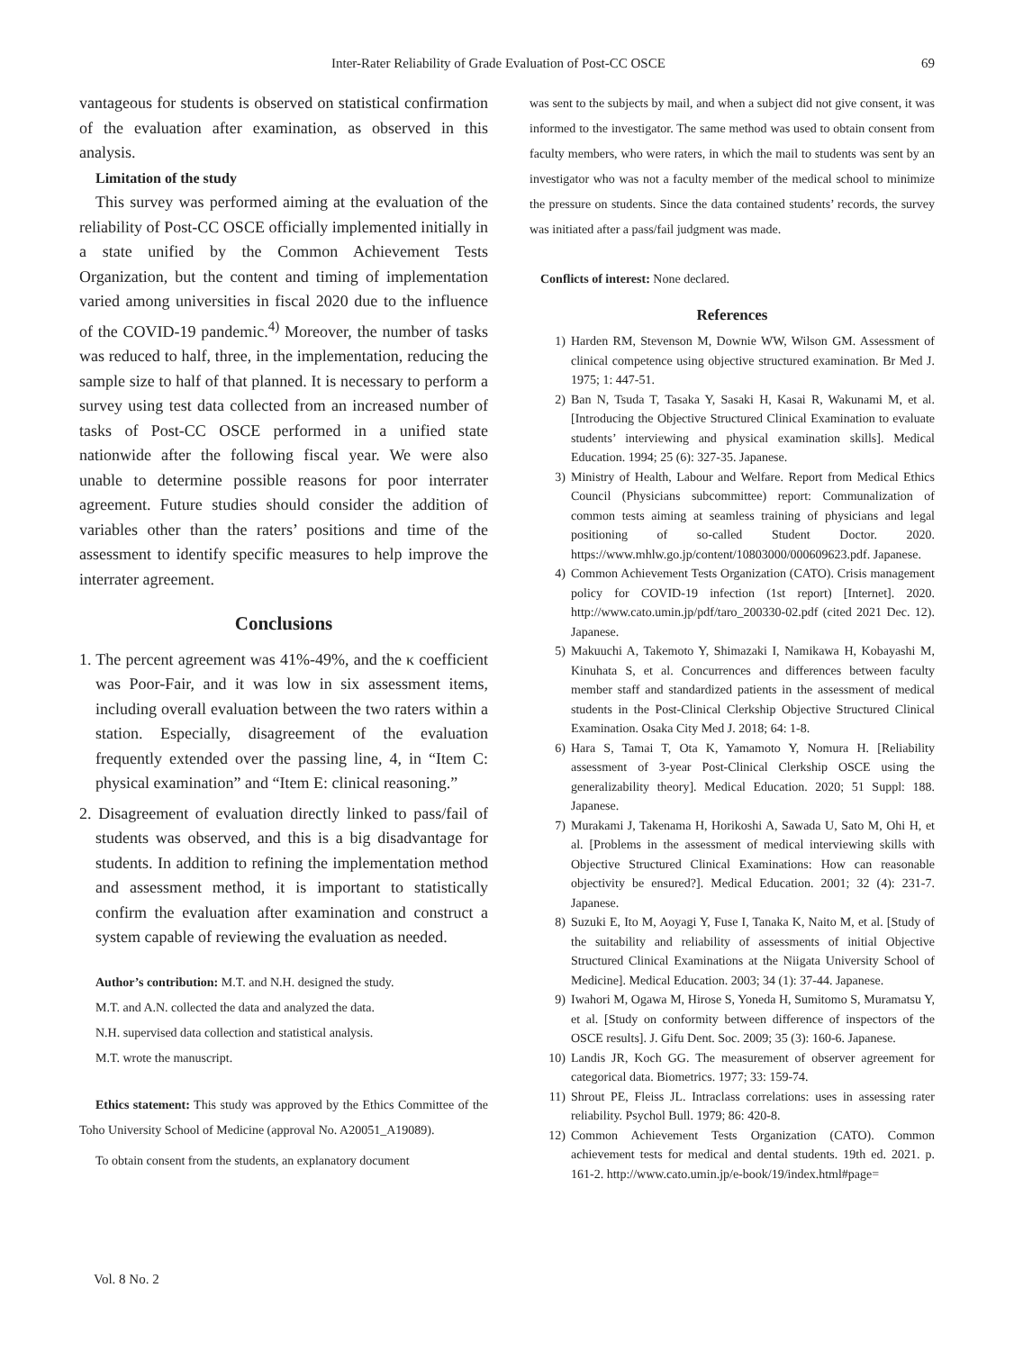Inter-Rater Reliability of Grade Evaluation of Post-CC OSCE 69
vantageous for students is observed on statistical confirmation of the evaluation after examination, as observed in this analysis.
Limitation of the study
This survey was performed aiming at the evaluation of the reliability of Post-CC OSCE officially implemented initially in a state unified by the Common Achievement Tests Organization, but the content and timing of implementation varied among universities in fiscal 2020 due to the influence of the COVID-19 pandemic.<sup>4)</sup> Moreover, the number of tasks was reduced to half, three, in the implementation, reducing the sample size to half of that planned. It is necessary to perform a survey using test data collected from an increased number of tasks of Post-CC OSCE performed in a unified state nationwide after the following fiscal year. We were also unable to determine possible reasons for poor interrater agreement. Future studies should consider the addition of variables other than the raters’ positions and time of the assessment to identify specific measures to help improve the interrater agreement.
Conclusions
1. The percent agreement was 41%-49%, and the κ coefficient was Poor-Fair, and it was low in six assessment items, including overall evaluation between the two raters within a station. Especially, disagreement of the evaluation frequently extended over the passing line, 4, in “Item C: physical examination” and “Item E: clinical reasoning.”
2. Disagreement of evaluation directly linked to pass/fail of students was observed, and this is a big disadvantage for students. In addition to refining the implementation method and assessment method, it is important to statistically confirm the evaluation after examination and construct a system capable of reviewing the evaluation as needed.
Author’s contribution: M.T. and N.H. designed the study.
M.T. and A.N. collected the data and analyzed the data.
N.H. supervised data collection and statistical analysis.
M.T. wrote the manuscript.
Ethics statement: This study was approved by the Ethics Committee of the Toho University School of Medicine (approval No. A20051_A19089).
To obtain consent from the students, an explanatory document
was sent to the subjects by mail, and when a subject did not give consent, it was informed to the investigator. The same method was used to obtain consent from faculty members, who were raters, in which the mail to students was sent by an investigator who was not a faculty member of the medical school to minimize the pressure on students. Since the data contained students’ records, the survey was initiated after a pass/fail judgment was made.
Conflicts of interest: None declared.
References
1) Harden RM, Stevenson M, Downie WW, Wilson GM. Assessment of clinical competence using objective structured examination. Br Med J. 1975; 1: 447-51.
2) Ban N, Tsuda T, Tasaka Y, Sasaki H, Kasai R, Wakunami M, et al. [Introducing the Objective Structured Clinical Examination to evaluate students’ interviewing and physical examination skills]. Medical Education. 1994; 25 (6): 327-35. Japanese.
3) Ministry of Health, Labour and Welfare. Report from Medical Ethics Council (Physicians subcommittee) report: Communalization of common tests aiming at seamless training of physicians and legal positioning of so-called Student Doctor. 2020. https://www.mhlw.go.jp/content/10803000/000609623.pdf. Japanese.
4) Common Achievement Tests Organization (CATO). Crisis management policy for COVID-19 infection (1st report) [Internet]. 2020. http://www.cato.umin.jp/pdf/taro_200330-02.pdf (cited 2021 Dec. 12). Japanese.
5) Makuuchi A, Takemoto Y, Shimazaki I, Namikawa H, Kobayashi M, Kinuhata S, et al. Concurrences and differences between faculty member staff and standardized patients in the assessment of medical students in the Post-Clinical Clerkship Objective Structured Clinical Examination. Osaka City Med J. 2018; 64: 1-8.
6) Hara S, Tamai T, Ota K, Yamamoto Y, Nomura H. [Reliability assessment of 3-year Post-Clinical Clerkship OSCE using the generalizability theory]. Medical Education. 2020; 51 Suppl: 188. Japanese.
7) Murakami J, Takenama H, Horikoshi A, Sawada U, Sato M, Ohi H, et al. [Problems in the assessment of medical interviewing skills with Objective Structured Clinical Examinations: How can reasonable objectivity be ensured?]. Medical Education. 2001; 32 (4): 231-7. Japanese.
8) Suzuki E, Ito M, Aoyagi Y, Fuse I, Tanaka K, Naito M, et al. [Study of the suitability and reliability of assessments of initial Objective Structured Clinical Examinations at the Niigata University School of Medicine]. Medical Education. 2003; 34 (1): 37-44. Japanese.
9) Iwahori M, Ogawa M, Hirose S, Yoneda H, Sumitomo S, Muramatsu Y, et al. [Study on conformity between difference of inspectors of the OSCE results]. J. Gifu Dent. Soc. 2009; 35 (3): 160-6. Japanese.
10) Landis JR, Koch GG. The measurement of observer agreement for categorical data. Biometrics. 1977; 33: 159-74.
11) Shrout PE, Fleiss JL. Intraclass correlations: uses in assessing rater reliability. Psychol Bull. 1979; 86: 420-8.
12) Common Achievement Tests Organization (CATO). Common achievement tests for medical and dental students. 19th ed. 2021. p. 161-2. http://www.cato.umin.jp/e-book/19/index.html#page=
Vol. 8 No. 2